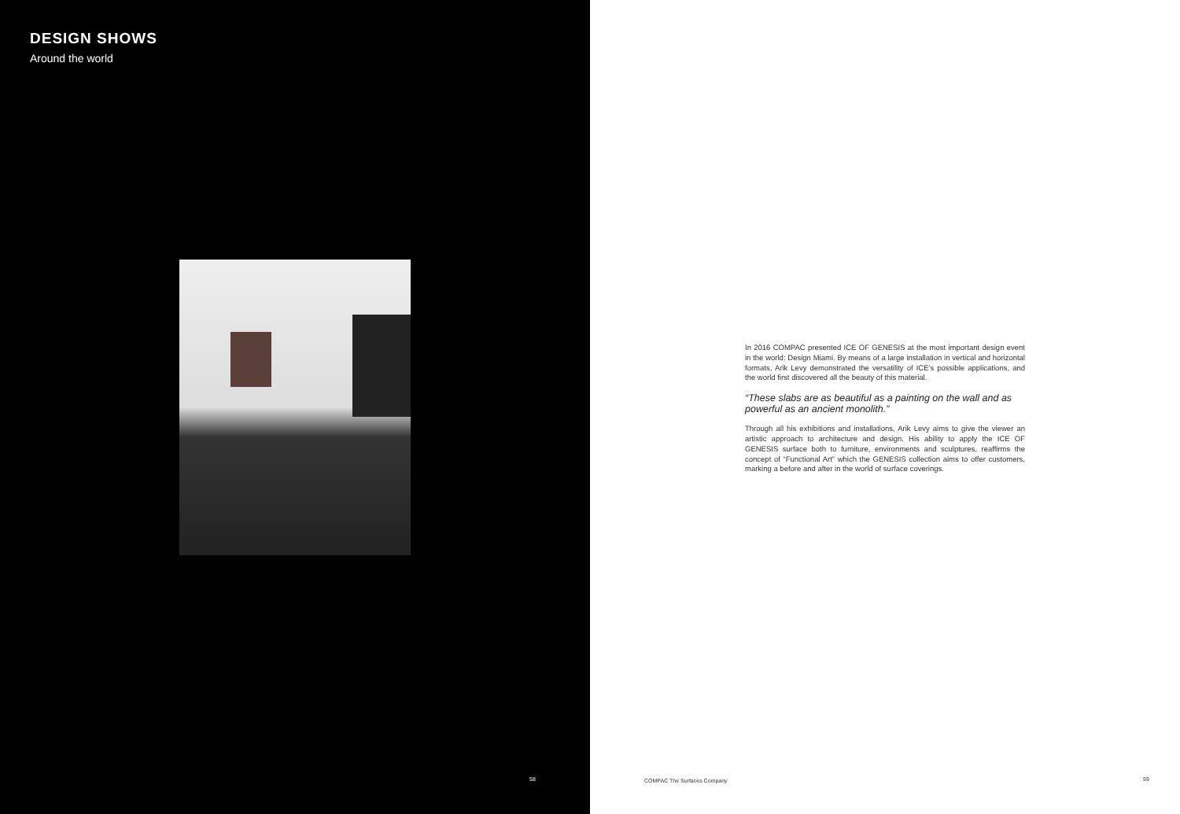DESIGN SHOWS
Around the world
58
In 2016 COMPAC presented ICE OF GENESIS at the most important design event in the world: Design Miami. By means of a large installation in vertical and horizontal formats, Arik Levy demonstrated the versatility of ICE’s possible applications, and the world first discovered all the beauty of this material.
“These slabs are as beautiful as a painting on the wall and as powerful as an ancient monolith.”
Through all his exhibitions and installations, Arik Levy aims to give the viewer an artistic approach to architecture and design. His ability to apply the ICE OF GENESIS surface both to furniture, environments and sculptures, reaffirms the concept of “Functional Art” which the GENESIS collection aims to offer customers, marking a before and after in the world of surface coverings.
COMPAC The Surfaces Company 59